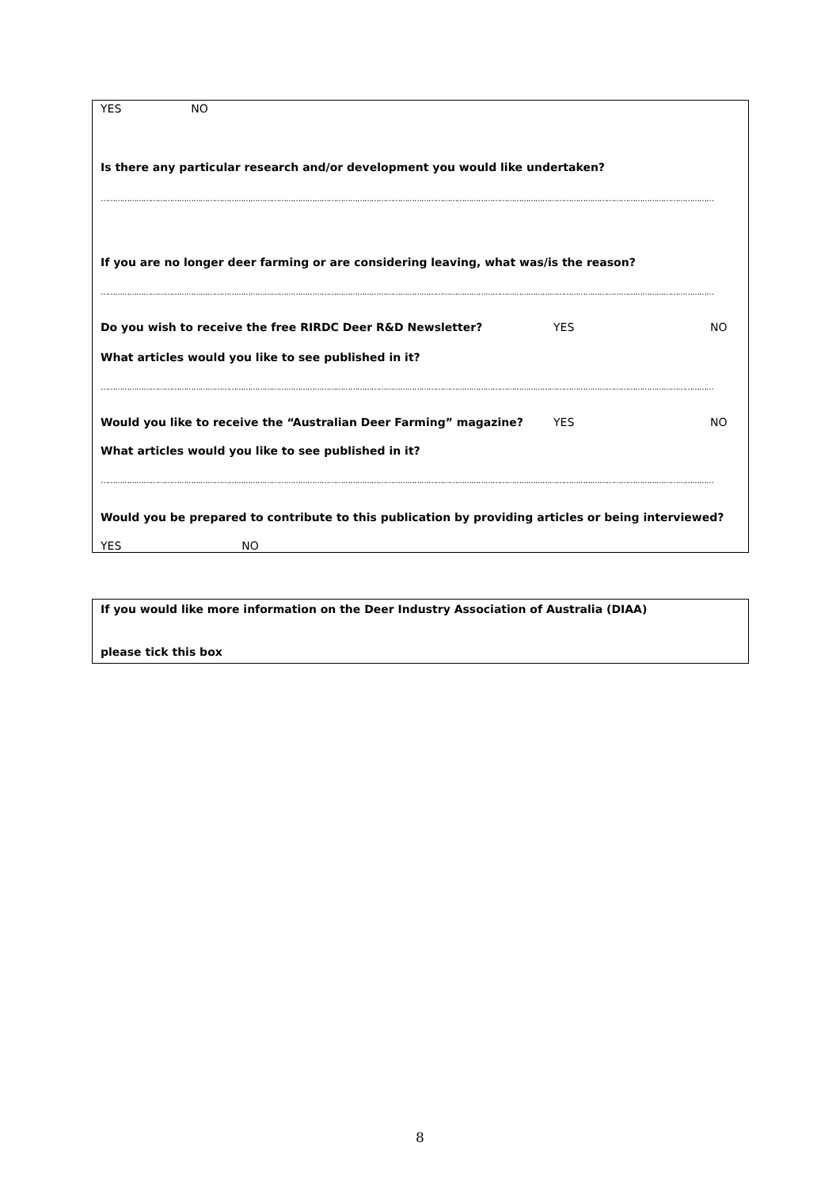YES NO
Is there any particular research and/or development you would like undertaken?
……………………………………………………………………………………………………………………………………………………………………………………………………………………………………
If you are no longer deer farming or are considering leaving, what was/is the reason?
……………………………………………………………………………………………………………………………………………………………………………………………………………………………………
Do you wish to receive the free RIRDC Deer R&D Newsletter? YES NO
What articles would you like to see published in it?
……………………………………………………………………………………………………………………………………………………………………………………………………………………………………
Would you like to receive the “Australian Deer Farming” magazine? YES NO
What articles would you like to see published in it?
……………………………………………………………………………………………………………………………………………………………………………………………………………………………………
Would you be prepared to contribute to this publication by providing articles or being interviewed?
YES NO
If you would like more information on the Deer Industry Association of Australia (DIAA)
please tick this box
8